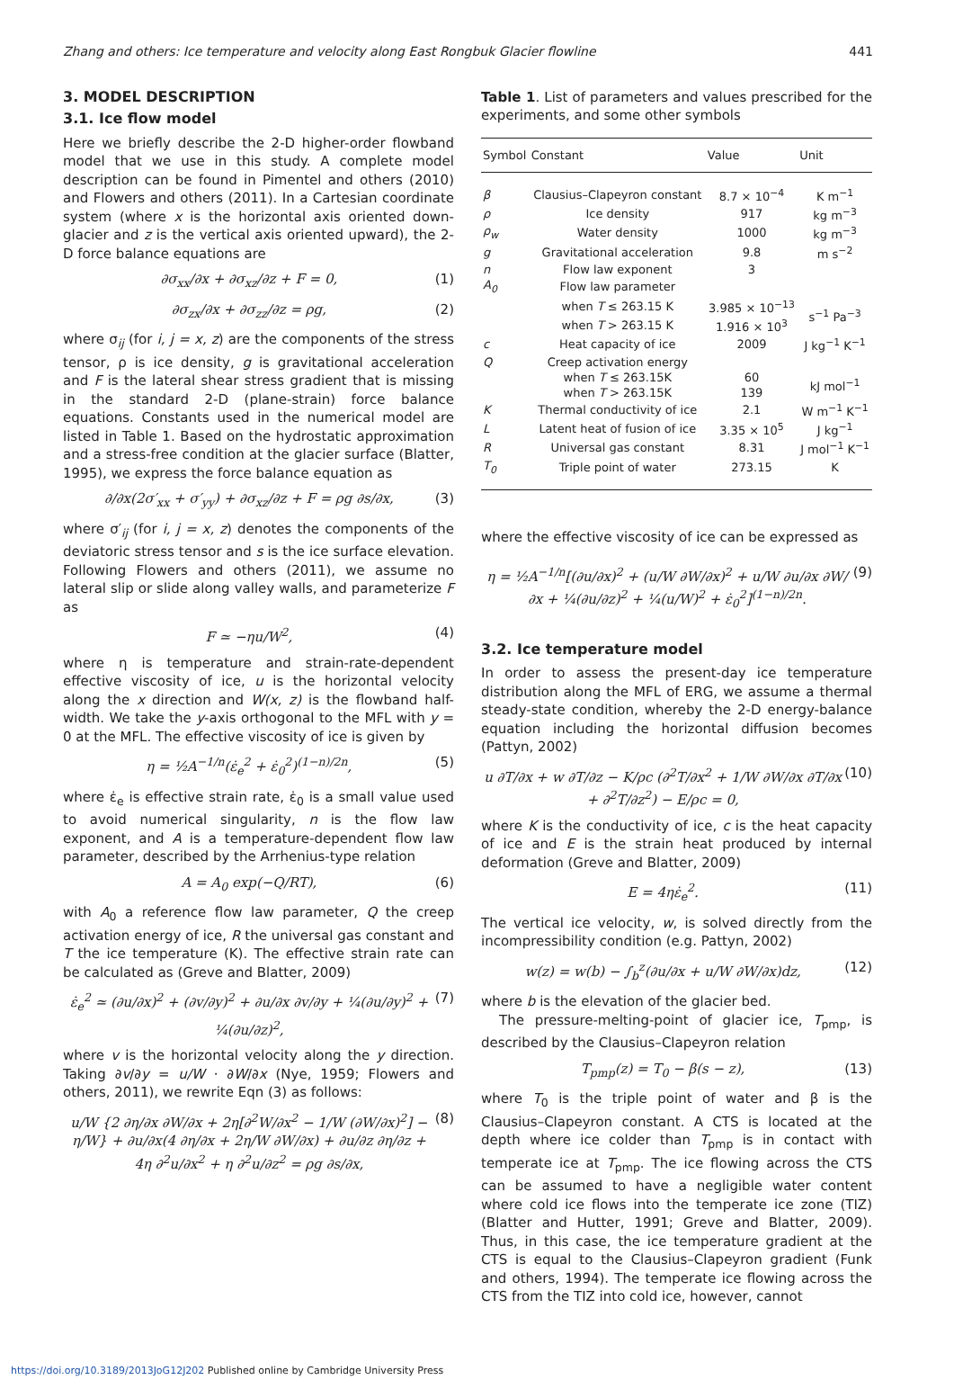Zhang and others: Ice temperature and velocity along East Rongbuk Glacier flowline 441
3. MODEL DESCRIPTION
3.1. Ice flow model
Here we briefly describe the 2-D higher-order flowband model that we use in this study. A complete model description can be found in Pimentel and others (2010) and Flowers and others (2011). In a Cartesian coordinate system (where x is the horizontal axis oriented down-glacier and z is the vertical axis oriented upward), the 2-D force balance equations are
∂σ<sub>xx</sub>/∂x + ∂σ<sub>xz</sub>/∂z + F = 0, (1)
∂σ<sub>zx</sub>/∂x + ∂σ<sub>zz</sub>/∂z = ρg, (2)
where σ<sub>ij</sub> (for i, j = x, z) are the components of the stress tensor, ρ is ice density, g is gravitational acceleration and F is the lateral shear stress gradient that is missing in the standard 2-D (plane-strain) force balance equations. Constants used in the numerical model are listed in Table 1. Based on the hydrostatic approximation and a stress-free condition at the glacier surface (Blatter, 1995), we express the force balance equation as
∂/∂x(2σ′<sub>xx</sub> + σ′<sub>yy</sub>) + ∂σ<sub>xz</sub>/∂z + F = ρg ∂s/∂x, (3)
where σ′<sub>ij</sub> (for i, j = x, z) denotes the components of the deviatoric stress tensor and s is the ice surface elevation. Following Flowers and others (2011), we assume no lateral slip or slide along valley walls, and parameterize F as
F ≃ −ηu/W<sup>2</sup>, (4)
where η is temperature and strain-rate-dependent effective viscosity of ice, u is the horizontal velocity along the x direction and W(x, z) is the flowband half-width. We take the y-axis orthogonal to the MFL with y = 0 at the MFL. The effective viscosity of ice is given by
η = ½A<sup>−1/n</sup>(ε̇<sub>e</sub><sup>2</sup> + ε̇<sub>0</sub><sup>2</sup>)<sup>(1−n)/2n</sup>, (5)
where ε̇<sub>e</sub> is effective strain rate, ε̇<sub>0</sub> is a small value used to avoid numerical singularity, n is the flow law exponent, and A is a temperature-dependent flow law parameter, described by the Arrhenius-type relation
A = A<sub>0</sub> exp(−Q/RT), (6)
with A<sub>0</sub> a reference flow law parameter, Q the creep activation energy of ice, R the universal gas constant and T the ice temperature (K). The effective strain rate can be calculated as (Greve and Blatter, 2009)
ε̇<sub>e</sub><sup>2</sup> ≃ (∂u/∂x)<sup>2</sup> + (∂v/∂y)<sup>2</sup> + ∂u/∂x ∂v/∂y + ¼(∂u/∂y)<sup>2</sup> + ¼(∂u/∂z)<sup>2</sup>, (7)
where v is the horizontal velocity along the y direction. Taking ∂v/∂y = u/W · ∂W/∂x (Nye, 1959; Flowers and others, 2011), we rewrite Eqn (3) as follows:
u/W {2 ∂η/∂x ∂W/∂x + 2η[∂<sup>2</sup>W/∂x<sup>2</sup> − 1/W (∂W/∂x)<sup>2</sup>] − η/W} + ∂u/∂x(4 ∂η/∂x + 2η/W ∂W/∂x) + ∂u/∂z ∂η/∂z + 4η ∂<sup>2</sup>u/∂x<sup>2</sup> + η ∂<sup>2</sup>u/∂z<sup>2</sup> = ρg ∂s/∂x, (8)
Table 1. List of parameters and values prescribed for the experiments, and some other symbols
| Symbol | Constant | Value | Unit |
| --- | --- | --- | --- |
| β | Clausius–Clapeyron constant | 8.7 × 10<sup>−4</sup> | K m<sup>−1</sup> |
| ρ | Ice density | 917 | kg m<sup>−3</sup> |
| ρ<sub>w</sub> | Water density | 1000 | kg m<sup>−3</sup> |
| g | Gravitational acceleration | 9.8 | m s<sup>−2</sup> |
| n | Flow law exponent | 3 | |
| A<sub>0</sub> | Flow law parameter | | |
| | when T ≤ 263.15 K | 3.985 × 10<sup>−13</sup> | s<sup>−1</sup> Pa<sup>−3</sup> |
| | when T > 263.15 K | 1.916 × 10<sup>3</sup> | |
| c | Heat capacity of ice | 2009 | J kg<sup>−1</sup> K<sup>−1</sup> |
| Q | Creep activation energy | | |
| | when T ≤ 263.15K | 60 | kJ mol<sup>−1</sup> |
| | when T > 263.15K | 139 | |
| K | Thermal conductivity of ice | 2.1 | W m<sup>−1</sup> K<sup>−1</sup> |
| L | Latent heat of fusion of ice | 3.35 × 10<sup>5</sup> | J kg<sup>−1</sup> |
| R | Universal gas constant | 8.31 | J mol<sup>−1</sup> K<sup>−1</sup> |
| T<sub>0</sub> | Triple point of water | 273.15 | K |
where the effective viscosity of ice can be expressed as
η = ½A<sup>−1/n</sup>[(∂u/∂x)<sup>2</sup> + (u/W ∂W/∂x)<sup>2</sup> + u/W ∂u/∂x ∂W/∂x + ¼(∂u/∂z)<sup>2</sup> + ¼(u/W)<sup>2</sup> + ε̇<sub>0</sub><sup>2</sup>]<sup>(1−n)/2n</sup>. (9)
3.2. Ice temperature model
In order to assess the present-day ice temperature distribution along the MFL of ERG, we assume a thermal steady-state condition, whereby the 2-D energy-balance equation including the horizontal diffusion becomes (Pattyn, 2002)
u ∂T/∂x + w ∂T/∂z − K/ρc (∂<sup>2</sup>T/∂x<sup>2</sup> + 1/W ∂W/∂x ∂T/∂x + ∂<sup>2</sup>T/∂z<sup>2</sup>) − E/ρc = 0, (10)
where K is the conductivity of ice, c is the heat capacity of ice and E is the strain heat produced by internal deformation (Greve and Blatter, 2009)
E = 4ηε̇<sub>e</sub><sup>2</sup>. (11)
The vertical ice velocity, w, is solved directly from the incompressibility condition (e.g. Pattyn, 2002)
w(z) = w(b) − ∫<sub>b</sub><sup>z</sup>(∂u/∂x + u/W ∂W/∂x)dz, (12)
where b is the elevation of the glacier bed.
The pressure-melting-point of glacier ice, T<sub>pmp</sub>, is described by the Clausius–Clapeyron relation
T<sub>pmp</sub>(z) = T<sub>0</sub> − β(s − z), (13)
where T<sub>0</sub> is the triple point of water and β is the Clausius–Clapeyron constant. A CTS is located at the depth where ice colder than T<sub>pmp</sub> is in contact with temperate ice at T<sub>pmp</sub>. The ice flowing across the CTS can be assumed to have a negligible water content where cold ice flows into the temperate ice zone (TIZ) (Blatter and Hutter, 1991; Greve and Blatter, 2009). Thus, in this case, the ice temperature gradient at the CTS is equal to the Clausius–Clapeyron gradient (Funk and others, 1994). The temperate ice flowing across the CTS from the TIZ into cold ice, however, cannot
https://doi.org/10.3189/2013JoG12J202 Published online by Cambridge University Press